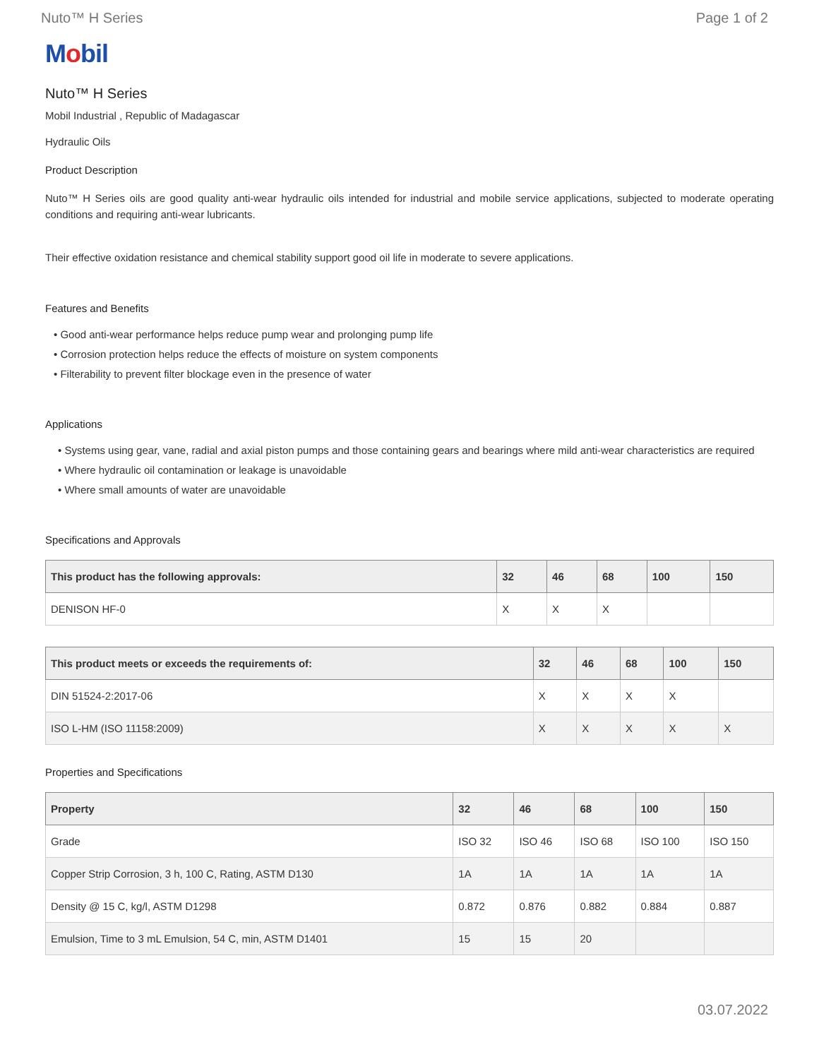Nuto™ H Series Page 1 of 2
Mobil
Nuto™ H Series
Mobil Industrial , Republic of Madagascar
Hydraulic Oils
Product Description
Nuto™ H Series oils are good quality anti-wear hydraulic oils intended for industrial and mobile service applications, subjected to moderate operating conditions and requiring anti-wear lubricants.
Their effective oxidation resistance and chemical stability support good oil life in moderate to severe applications.
Features and Benefits
• Good anti-wear performance helps reduce pump wear and prolonging pump life
• Corrosion protection helps reduce the effects of moisture on system components
• Filterability to prevent filter blockage even in the presence of water
Applications
• Systems using gear, vane, radial and axial piston pumps and those containing gears and bearings where mild anti-wear characteristics are required
• Where hydraulic oil contamination or leakage is unavoidable
• Where small amounts of water are unavoidable
Specifications and Approvals
| This product has the following approvals: | 32 | 46 | 68 | 100 | 150 |
| --- | --- | --- | --- | --- | --- |
| DENISON HF-0 | X | X | X | | |
| This product meets or exceeds the requirements of: | 32 | 46 | 68 | 100 | 150 |
| --- | --- | --- | --- | --- | --- |
| DIN 51524-2:2017-06 | X | X | X | X | |
| ISO L-HM (ISO 11158:2009) | X | X | X | X | X |
Properties and Specifications
| Property | 32 | 46 | 68 | 100 | 150 |
| --- | --- | --- | --- | --- | --- |
| Grade | ISO 32 | ISO 46 | ISO 68 | ISO 100 | ISO 150 |
| Copper Strip Corrosion, 3 h, 100 C, Rating, ASTM D130 | 1A | 1A | 1A | 1A | 1A |
| Density @ 15 C, kg/l, ASTM D1298 | 0.872 | 0.876 | 0.882 | 0.884 | 0.887 |
| Emulsion, Time to 3 mL Emulsion, 54 C, min, ASTM D1401 | 15 | 15 | 20 | | |
03.07.2022